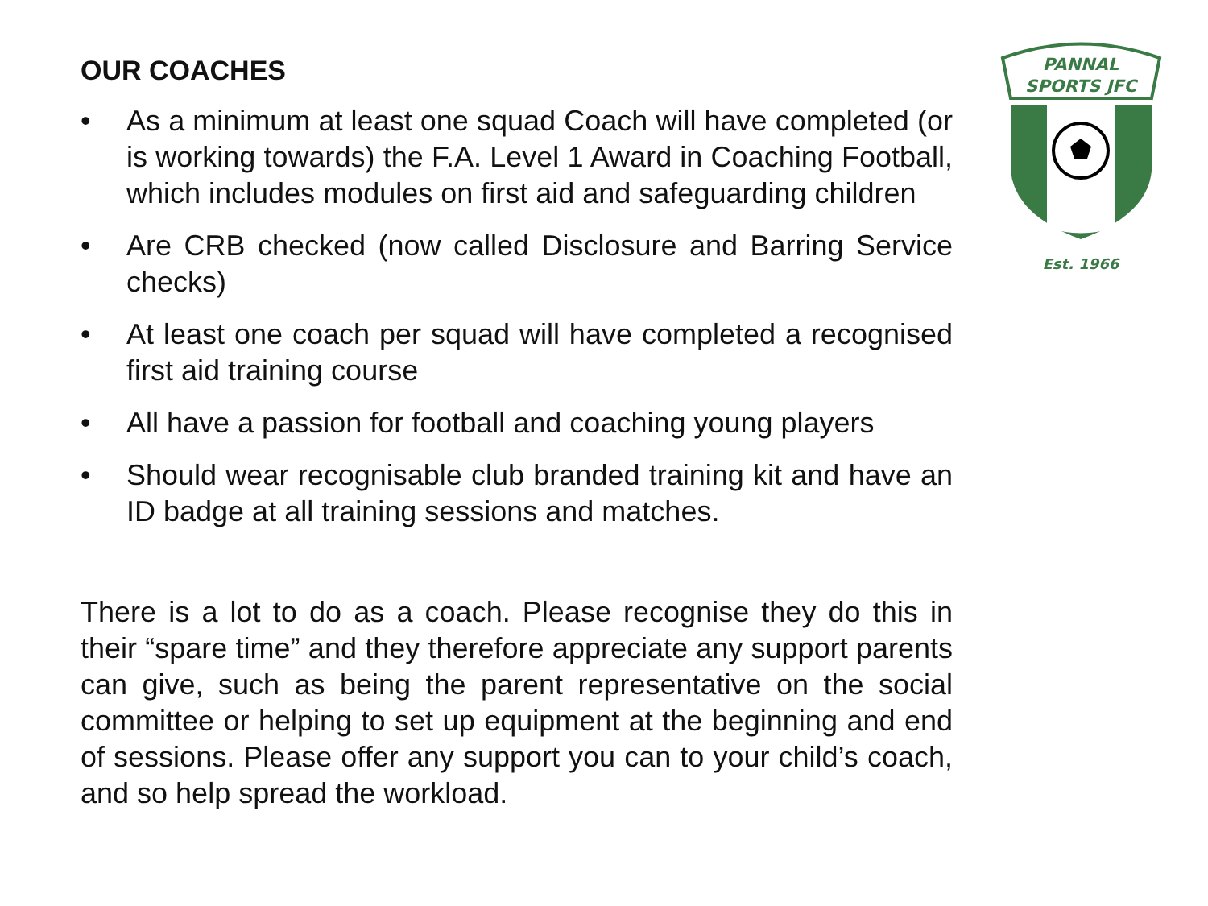OUR COACHES
• As a minimum at least one squad Coach will have completed (or is working towards) the F.A. Level 1 Award in Coaching Football, which includes modules on first aid and safeguarding children
• Are CRB checked (now called Disclosure and Barring Service checks)
• At least one coach per squad will have completed a recognised first aid training course
• All have a passion for football and coaching young players
• Should wear recognisable club branded training kit and have an ID badge at all training sessions and matches.
There is a lot to do as a coach. Please recognise they do this in their “spare time” and they therefore appreciate any support parents can give, such as being the parent representative on the social committee or helping to set up equipment at the beginning and end of sessions. Please offer any support you can to your child’s coach, and so help spread the workload.
PANNAL
SPORTS JFC
Est. 1966